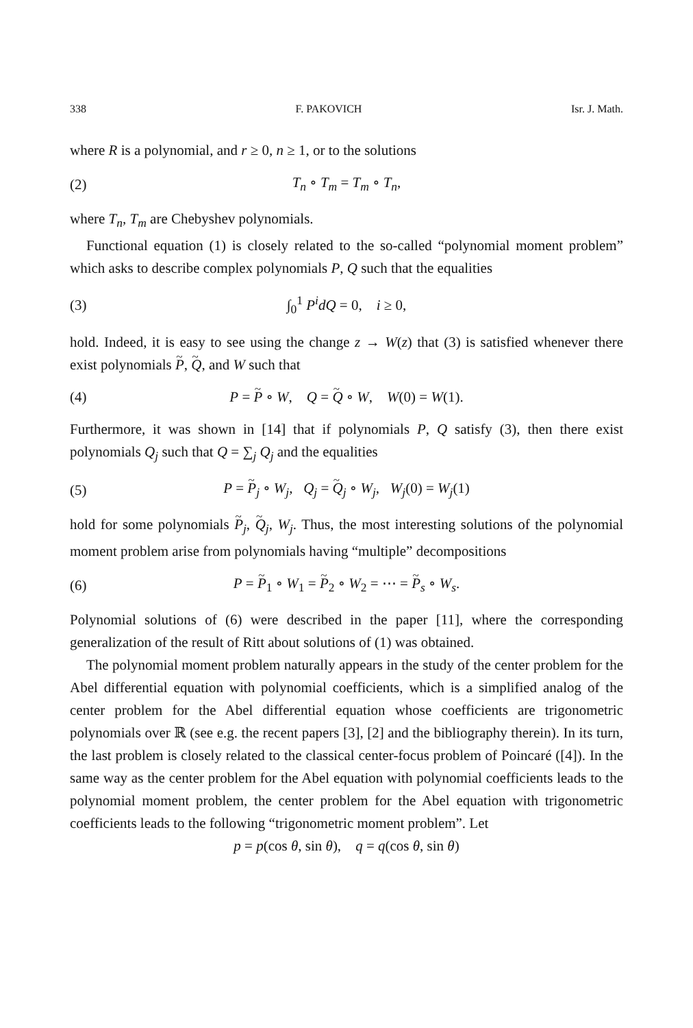338 F. PAKOVICH Isr. J. Math.
where R is a polynomial, and r ≥ 0, n ≥ 1, or to the solutions
(2) T<sub>n</sub> ∘ T<sub>m</sub> = T<sub>m</sub> ∘ T<sub>n</sub>,
where T<sub>n</sub>, T<sub>m</sub> are Chebyshev polynomials.
Functional equation (1) is closely related to the so-called “polynomial moment problem” which asks to describe complex polynomials P, Q such that the equalities
(3) ∫<sub>0</sub><sup>1</sup> P<sup>i</sup>dQ = 0, i ≥ 0,
hold. Indeed, it is easy to see using the change z → W(z) that (3) is satisfied whenever there exist polynomials P, Q, and W such that
(4) P = P ∘ W, Q = Q ∘ W, W(0) = W(1).
Furthermore, it was shown in [14] that if polynomials P, Q satisfy (3), then there exist polynomials Q<sub>j</sub> such that Q = ∑<sub>j</sub> Q<sub>j</sub> and the equalities
(5) P = P<sub>j</sub> ∘ W<sub>j</sub>, Q<sub>j</sub> = Q<sub>j</sub> ∘ W<sub>j</sub>, W<sub>j</sub>(0) = W<sub>j</sub>(1)
hold for some polynomials P<sub>j</sub>, Q<sub>j</sub>, W<sub>j</sub>. Thus, the most interesting solutions of the polynomial moment problem arise from polynomials having “multiple” decompositions
(6) P = P<sub>1</sub> ∘ W<sub>1</sub> = P<sub>2</sub> ∘ W<sub>2</sub> = ⋯ = P<sub>s</sub> ∘ W<sub>s</sub>.
Polynomial solutions of (6) were described in the paper [11], where the corresponding generalization of the result of Ritt about solutions of (1) was obtained.
The polynomial moment problem naturally appears in the study of the center problem for the Abel differential equation with polynomial coefficients, which is a simplified analog of the center problem for the Abel differential equation whose coefficients are trigonometric polynomials over ℝ (see e.g. the recent papers [3], [2] and the bibliography therein). In its turn, the last problem is closely related to the classical center-focus problem of Poincaré ([4]). In the same way as the center problem for the Abel equation with polynomial coefficients leads to the polynomial moment problem, the center problem for the Abel equation with trigonometric coefficients leads to the following “trigonometric moment problem”. Let
p = p(cos θ, sin θ), q = q(cos θ, sin θ)